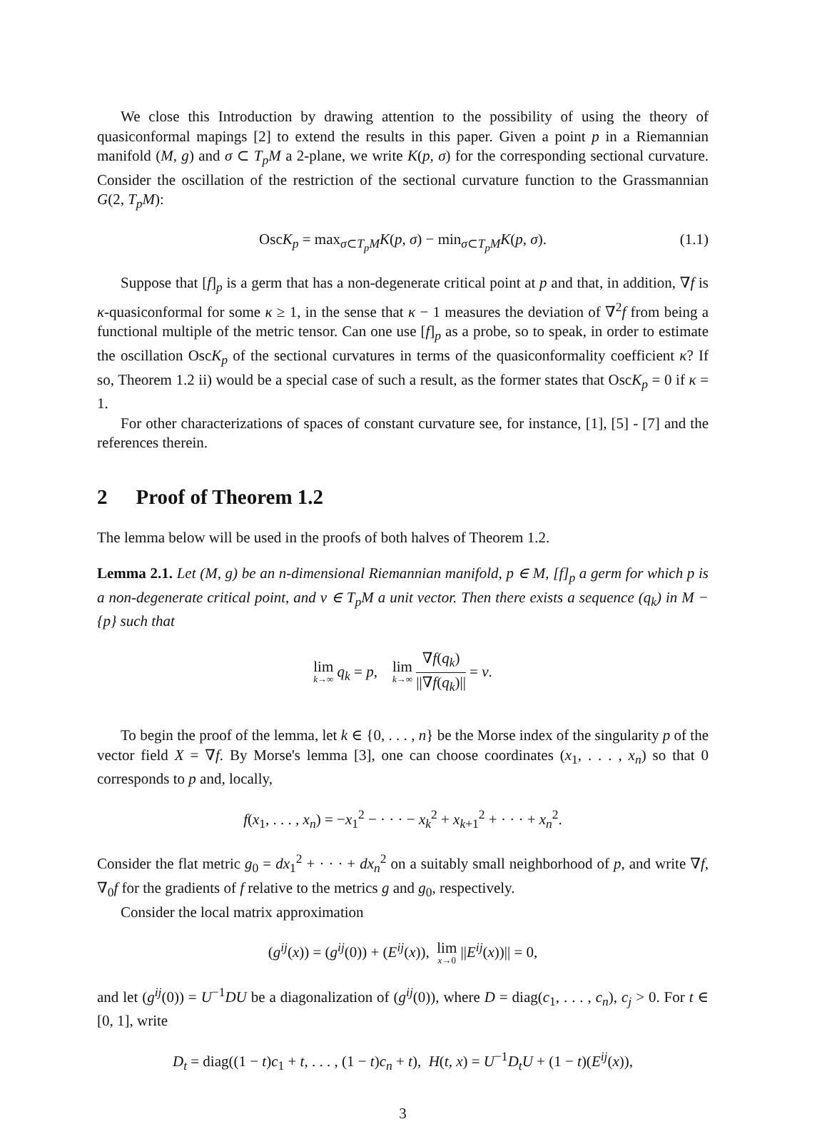We close this Introduction by drawing attention to the possibility of using the theory of quasiconformal mapings [2] to extend the results in this paper. Given a point p in a Riemannian manifold (M, g) and σ ⊂ T<sub>p</sub>M a 2-plane, we write K(p, σ) for the corresponding sectional curvature. Consider the oscillation of the restriction of the sectional curvature function to the Grassmannian G(2, T<sub>p</sub>M):
OscK<sub>p</sub> = max<sub>σ⊂T<sub>p</sub>M</sub>K(p, σ) − min<sub>σ⊂T<sub>p</sub>M</sub>K(p, σ). (1.1)
Suppose that [f]<sub>p</sub> is a germ that has a non-degenerate critical point at p and that, in addition, ∇f is κ-quasiconformal for some κ ≥ 1, in the sense that κ − 1 measures the deviation of ∇<sup>2</sup>f from being a functional multiple of the metric tensor. Can one use [f]<sub>p</sub> as a probe, so to speak, in order to estimate the oscillation OscK<sub>p</sub> of the sectional curvatures in terms of the quasiconformality coefficient κ? If so, Theorem 1.2 ii) would be a special case of such a result, as the former states that OscK<sub>p</sub> = 0 if κ = 1.
For other characterizations of spaces of constant curvature see, for instance, [1], [5] - [7] and the references therein.
2 Proof of Theorem 1.2
The lemma below will be used in the proofs of both halves of Theorem 1.2.
Lemma 2.1. Let (M, g) be an n-dimensional Riemannian manifold, p ∈ M, [f]<sub>p</sub> a germ for which p is a non-degenerate critical point, and v ∈ T<sub>p</sub>M a unit vector. Then there exists a sequence (q<sub>k</sub>) in M − {p} such that
lim k→∞ q<sub>k</sub> = p, lim k→∞ ∇f(q<sub>k</sub>) ||∇f(q<sub>k</sub>)|| = v.
To begin the proof of the lemma, let k ∈ {0, . . . , n} be the Morse index of the singularity p of the vector field X = ∇f. By Morse's lemma [3], one can choose coordinates (x<sub>1</sub>, . . . , x<sub>n</sub>) so that 0 corresponds to p and, locally,
f(x<sub>1</sub>, . . . , x<sub>n</sub>) = −x<sub>1</sub><sup>2</sup> − · · · − x<sub>k</sub><sup>2</sup> + x<sub>k+1</sub><sup>2</sup> + · · · + x<sub>n</sub><sup>2</sup>.
Consider the flat metric g<sub>0</sub> = dx<sub>1</sub><sup>2</sup> + · · · + dx<sub>n</sub><sup>2</sup> on a suitably small neighborhood of p, and write ∇f, ∇<sub>0</sub>f for the gradients of f relative to the metrics g and g<sub>0</sub>, respectively.
Consider the local matrix approximation
(g<sup>ij</sup>(x)) = (g<sup>ij</sup>(0)) + (E<sup>ij</sup>(x)), lim x→0 ||E<sup>ij</sup>(x))|| = 0,
and let (g<sup>ij</sup>(0)) = U<sup>−1</sup>DU be a diagonalization of (g<sup>ij</sup>(0)), where D = diag(c<sub>1</sub>, . . . , c<sub>n</sub>), c<sub>j</sub> > 0. For t ∈ [0, 1], write
D<sub>t</sub> = diag((1 − t)c<sub>1</sub> + t, . . . , (1 − t)c<sub>n</sub> + t), H(t, x) = U<sup>−1</sup>D<sub>t</sub>U + (1 − t)(E<sup>ij</sup>(x)),
3